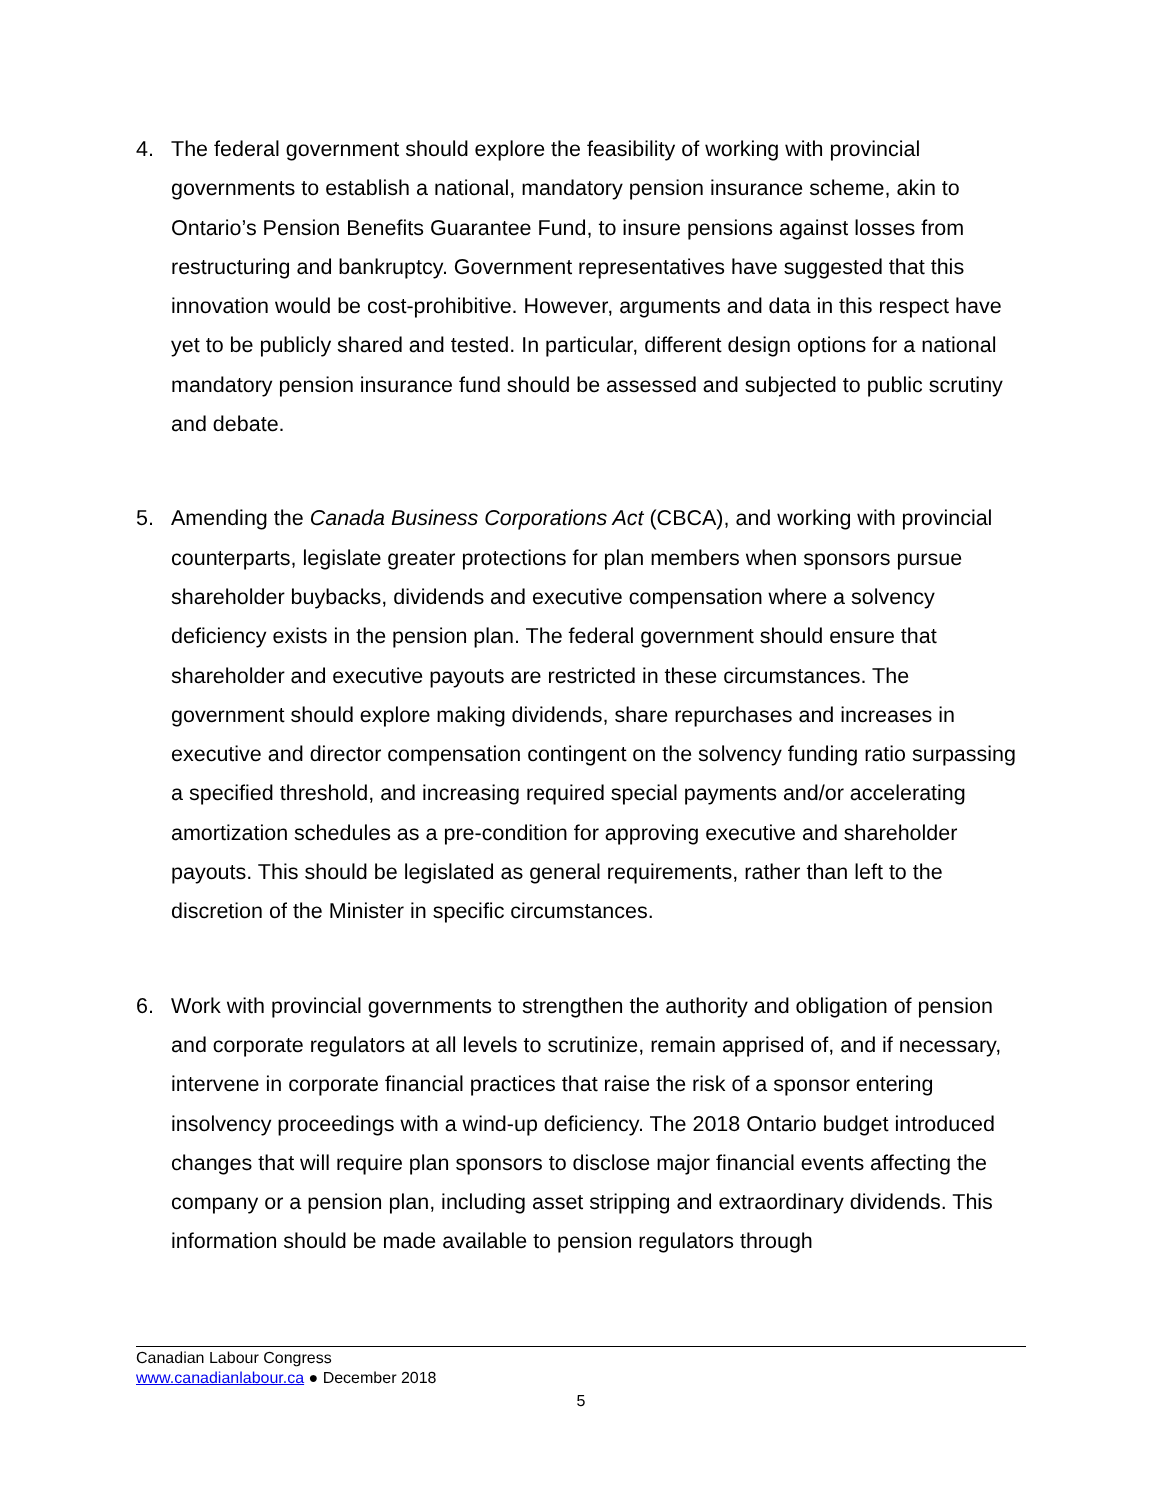4. The federal government should explore the feasibility of working with provincial governments to establish a national, mandatory pension insurance scheme, akin to Ontario’s Pension Benefits Guarantee Fund, to insure pensions against losses from restructuring and bankruptcy. Government representatives have suggested that this innovation would be cost-prohibitive. However, arguments and data in this respect have yet to be publicly shared and tested. In particular, different design options for a national mandatory pension insurance fund should be assessed and subjected to public scrutiny and debate.
5. Amending the Canada Business Corporations Act (CBCA), and working with provincial counterparts, legislate greater protections for plan members when sponsors pursue shareholder buybacks, dividends and executive compensation where a solvency deficiency exists in the pension plan. The federal government should ensure that shareholder and executive payouts are restricted in these circumstances. The government should explore making dividends, share repurchases and increases in executive and director compensation contingent on the solvency funding ratio surpassing a specified threshold, and increasing required special payments and/or accelerating amortization schedules as a pre-condition for approving executive and shareholder payouts. This should be legislated as general requirements, rather than left to the discretion of the Minister in specific circumstances.
6. Work with provincial governments to strengthen the authority and obligation of pension and corporate regulators at all levels to scrutinize, remain apprised of, and if necessary, intervene in corporate financial practices that raise the risk of a sponsor entering insolvency proceedings with a wind-up deficiency. The 2018 Ontario budget introduced changes that will require plan sponsors to disclose major financial events affecting the company or a pension plan, including asset stripping and extraordinary dividends. This information should be made available to pension regulators through
Canadian Labour Congress
www.canadianlabour.ca ● December 2018
5